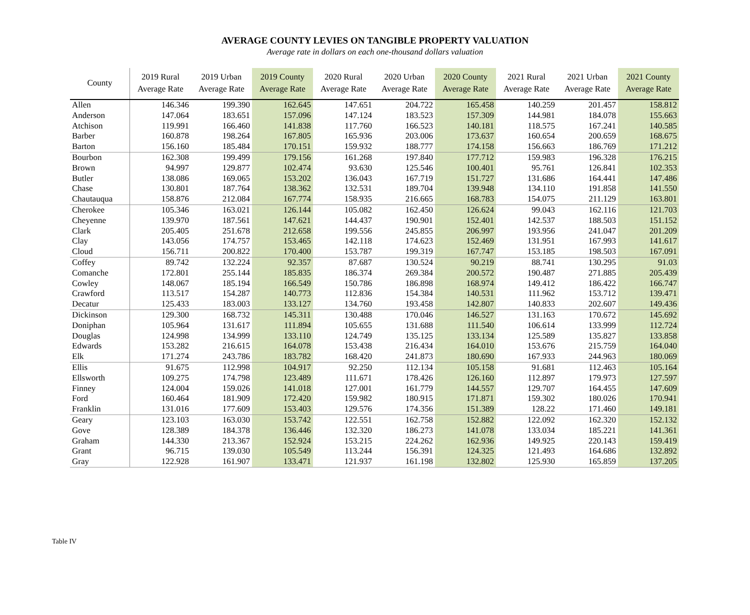AVERAGE COUNTY LEVIES ON TANGIBLE PROPERTY VALUATION
Average rate in dollars on each one-thousand dollars valuation
| County | 2019 Rural Average Rate | 2019 Urban Average Rate | 2019 County Average Rate | 2020 Rural Average Rate | 2020 Urban Average Rate | 2020 County Average Rate | 2021 Rural Average Rate | 2021 Urban Average Rate | 2021 County Average Rate |
| --- | --- | --- | --- | --- | --- | --- | --- | --- | --- |
| Allen | 146.346 | 199.390 | 162.645 | 147.651 | 204.722 | 165.458 | 140.259 | 201.457 | 158.812 |
| Anderson | 147.064 | 183.651 | 157.096 | 147.124 | 183.523 | 157.309 | 144.981 | 184.078 | 155.663 |
| Atchison | 119.991 | 166.460 | 141.838 | 117.760 | 166.523 | 140.181 | 118.575 | 167.241 | 140.585 |
| Barber | 160.878 | 198.264 | 167.805 | 165.936 | 203.006 | 173.637 | 160.654 | 200.659 | 168.675 |
| Barton | 156.160 | 185.484 | 170.151 | 159.932 | 188.777 | 174.158 | 156.663 | 186.769 | 171.212 |
| Bourbon | 162.308 | 199.499 | 179.156 | 161.268 | 197.840 | 177.712 | 159.983 | 196.328 | 176.215 |
| Brown | 94.997 | 129.877 | 102.474 | 93.630 | 125.546 | 100.401 | 95.761 | 126.841 | 102.353 |
| Butler | 138.086 | 169.065 | 153.202 | 136.043 | 167.719 | 151.727 | 131.686 | 164.441 | 147.486 |
| Chase | 130.801 | 187.764 | 138.362 | 132.531 | 189.704 | 139.948 | 134.110 | 191.858 | 141.550 |
| Chautauqua | 158.876 | 212.084 | 167.774 | 158.935 | 216.665 | 168.783 | 154.075 | 211.129 | 163.801 |
| Cherokee | 105.346 | 163.021 | 126.144 | 105.082 | 162.450 | 126.624 | 99.043 | 162.116 | 121.703 |
| Cheyenne | 139.970 | 187.561 | 147.621 | 144.437 | 190.901 | 152.401 | 142.537 | 188.503 | 151.152 |
| Clark | 205.405 | 251.678 | 212.658 | 199.556 | 245.855 | 206.997 | 193.956 | 241.047 | 201.209 |
| Clay | 143.056 | 174.757 | 153.465 | 142.118 | 174.623 | 152.469 | 131.951 | 167.993 | 141.617 |
| Cloud | 156.711 | 200.822 | 170.400 | 153.787 | 199.319 | 167.747 | 153.185 | 198.503 | 167.091 |
| Coffey | 89.742 | 132.224 | 92.357 | 87.687 | 130.524 | 90.219 | 88.741 | 130.295 | 91.03 |
| Comanche | 172.801 | 255.144 | 185.835 | 186.374 | 269.384 | 200.572 | 190.487 | 271.885 | 205.439 |
| Cowley | 148.067 | 185.194 | 166.549 | 150.786 | 186.898 | 168.974 | 149.412 | 186.422 | 166.747 |
| Crawford | 113.517 | 154.287 | 140.773 | 112.836 | 154.384 | 140.531 | 111.962 | 153.712 | 139.471 |
| Decatur | 125.433 | 183.003 | 133.127 | 134.760 | 193.458 | 142.807 | 140.833 | 202.607 | 149.436 |
| Dickinson | 129.300 | 168.732 | 145.311 | 130.488 | 170.046 | 146.527 | 131.163 | 170.672 | 145.692 |
| Doniphan | 105.964 | 131.617 | 111.894 | 105.655 | 131.688 | 111.540 | 106.614 | 133.999 | 112.724 |
| Douglas | 124.998 | 134.999 | 133.110 | 124.749 | 135.125 | 133.134 | 125.589 | 135.827 | 133.858 |
| Edwards | 153.282 | 216.615 | 164.078 | 153.438 | 216.434 | 164.010 | 153.676 | 215.759 | 164.040 |
| Elk | 171.274 | 243.786 | 183.782 | 168.420 | 241.873 | 180.690 | 167.933 | 244.963 | 180.069 |
| Ellis | 91.675 | 112.998 | 104.917 | 92.250 | 112.134 | 105.158 | 91.681 | 112.463 | 105.164 |
| Ellsworth | 109.275 | 174.798 | 123.489 | 111.671 | 178.426 | 126.160 | 112.897 | 179.973 | 127.597 |
| Finney | 124.004 | 159.026 | 141.018 | 127.001 | 161.779 | 144.557 | 129.707 | 164.455 | 147.609 |
| Ford | 160.464 | 181.909 | 172.420 | 159.982 | 180.915 | 171.871 | 159.302 | 180.026 | 170.941 |
| Franklin | 131.016 | 177.609 | 153.403 | 129.576 | 174.356 | 151.389 | 128.22 | 171.460 | 149.181 |
| Geary | 123.103 | 163.030 | 153.742 | 122.551 | 162.758 | 152.882 | 122.092 | 162.320 | 152.132 |
| Gove | 128.389 | 184.378 | 136.446 | 132.320 | 186.273 | 141.078 | 133.034 | 185.221 | 141.361 |
| Graham | 144.330 | 213.367 | 152.924 | 153.215 | 224.262 | 162.936 | 149.925 | 220.143 | 159.419 |
| Grant | 96.715 | 139.030 | 105.549 | 113.244 | 156.391 | 124.325 | 121.493 | 164.686 | 132.892 |
| Gray | 122.928 | 161.907 | 133.471 | 121.937 | 161.198 | 132.802 | 125.930 | 165.859 | 137.205 |
Table IV